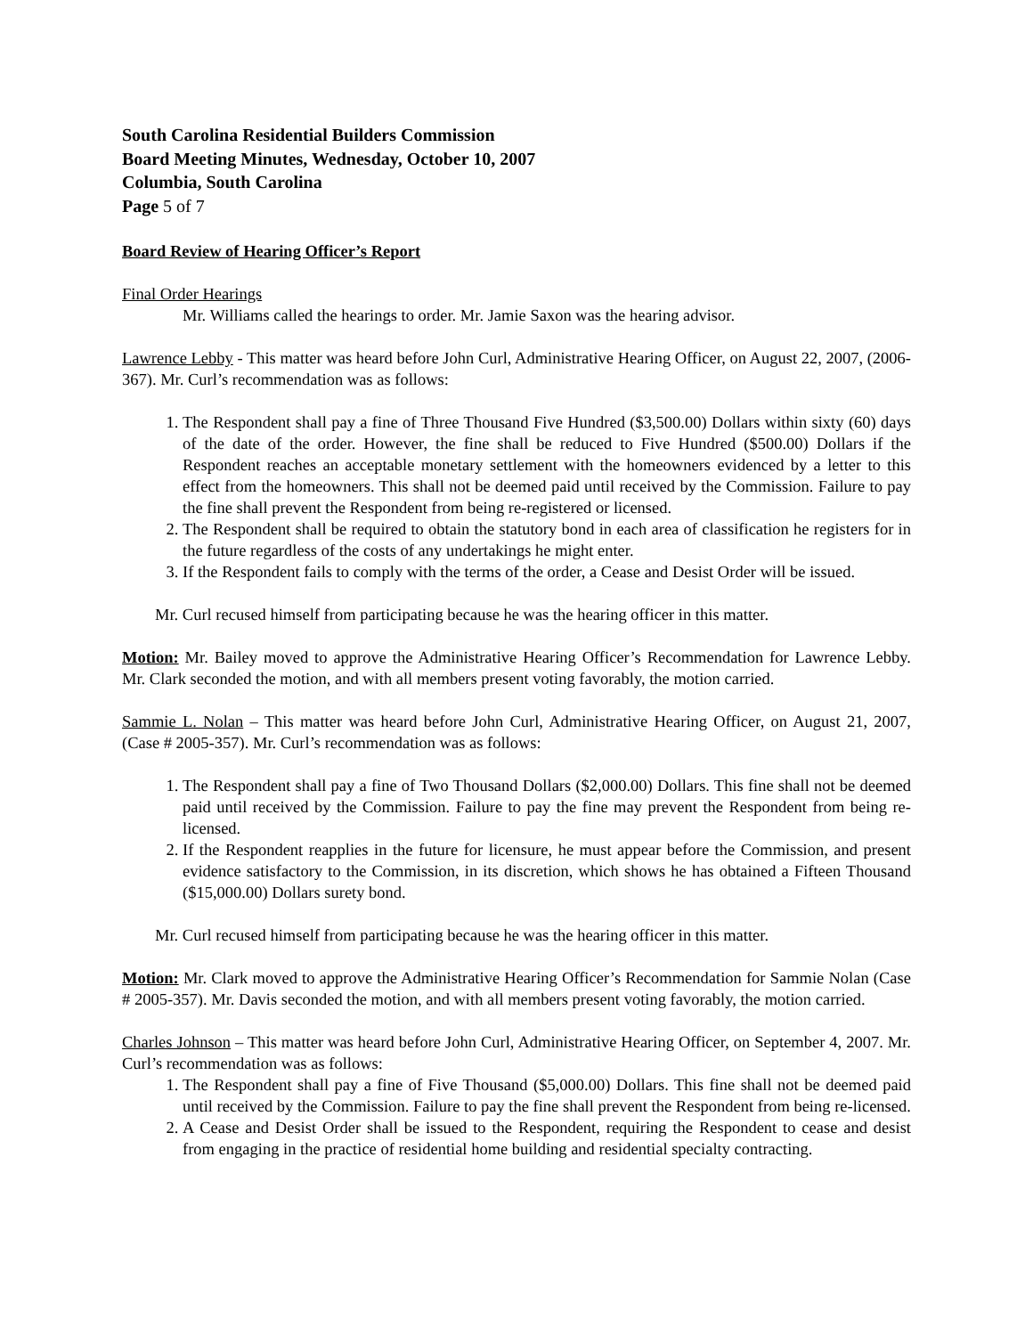South Carolina Residential Builders Commission
Board Meeting Minutes, Wednesday, October 10, 2007
Columbia, South Carolina
Page 5 of 7
Board Review of Hearing Officer’s Report
Final Order Hearings
Mr. Williams called the hearings to order. Mr. Jamie Saxon was the hearing advisor.
Lawrence Lebby - This matter was heard before John Curl, Administrative Hearing Officer, on August 22, 2007, (2006-367). Mr. Curl’s recommendation was as follows:
1. The Respondent shall pay a fine of Three Thousand Five Hundred ($3,500.00) Dollars within sixty (60) days of the date of the order. However, the fine shall be reduced to Five Hundred ($500.00) Dollars if the Respondent reaches an acceptable monetary settlement with the homeowners evidenced by a letter to this effect from the homeowners. This shall not be deemed paid until received by the Commission. Failure to pay the fine shall prevent the Respondent from being re-registered or licensed.
2. The Respondent shall be required to obtain the statutory bond in each area of classification he registers for in the future regardless of the costs of any undertakings he might enter.
3. If the Respondent fails to comply with the terms of the order, a Cease and Desist Order will be issued.
Mr. Curl recused himself from participating because he was the hearing officer in this matter.
Motion: Mr. Bailey moved to approve the Administrative Hearing Officer’s Recommendation for Lawrence Lebby. Mr. Clark seconded the motion, and with all members present voting favorably, the motion carried.
Sammie L. Nolan – This matter was heard before John Curl, Administrative Hearing Officer, on August 21, 2007, (Case # 2005-357). Mr. Curl’s recommendation was as follows:
1. The Respondent shall pay a fine of Two Thousand Dollars ($2,000.00) Dollars. This fine shall not be deemed paid until received by the Commission. Failure to pay the fine may prevent the Respondent from being re-licensed.
2. If the Respondent reapplies in the future for licensure, he must appear before the Commission, and present evidence satisfactory to the Commission, in its discretion, which shows he has obtained a Fifteen Thousand ($15,000.00) Dollars surety bond.
Mr. Curl recused himself from participating because he was the hearing officer in this matter.
Motion: Mr. Clark moved to approve the Administrative Hearing Officer’s Recommendation for Sammie Nolan (Case # 2005-357). Mr. Davis seconded the motion, and with all members present voting favorably, the motion carried.
Charles Johnson – This matter was heard before John Curl, Administrative Hearing Officer, on September 4, 2007. Mr. Curl’s recommendation was as follows:
1. The Respondent shall pay a fine of Five Thousand ($5,000.00) Dollars. This fine shall not be deemed paid until received by the Commission. Failure to pay the fine shall prevent the Respondent from being re-licensed.
2. A Cease and Desist Order shall be issued to the Respondent, requiring the Respondent to cease and desist from engaging in the practice of residential home building and residential specialty contracting.